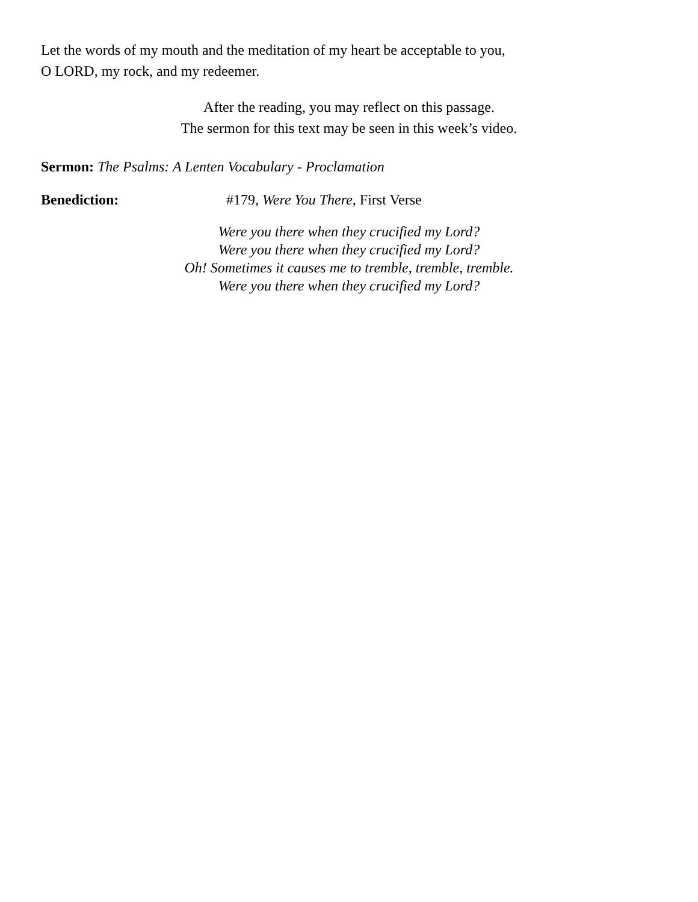Let the words of my mouth and the meditation of my heart be acceptable to you,
O LORD, my rock, and my redeemer.
After the reading, you may reflect on this passage.
The sermon for this text may be seen in this week’s video.
Sermon: The Psalms: A Lenten Vocabulary - Proclamation
Benediction: #179, Were You There, First Verse
Were you there when they crucified my Lord?
Were you there when they crucified my Lord?
Oh! Sometimes it causes me to tremble, tremble, tremble.
Were you there when they crucified my Lord?